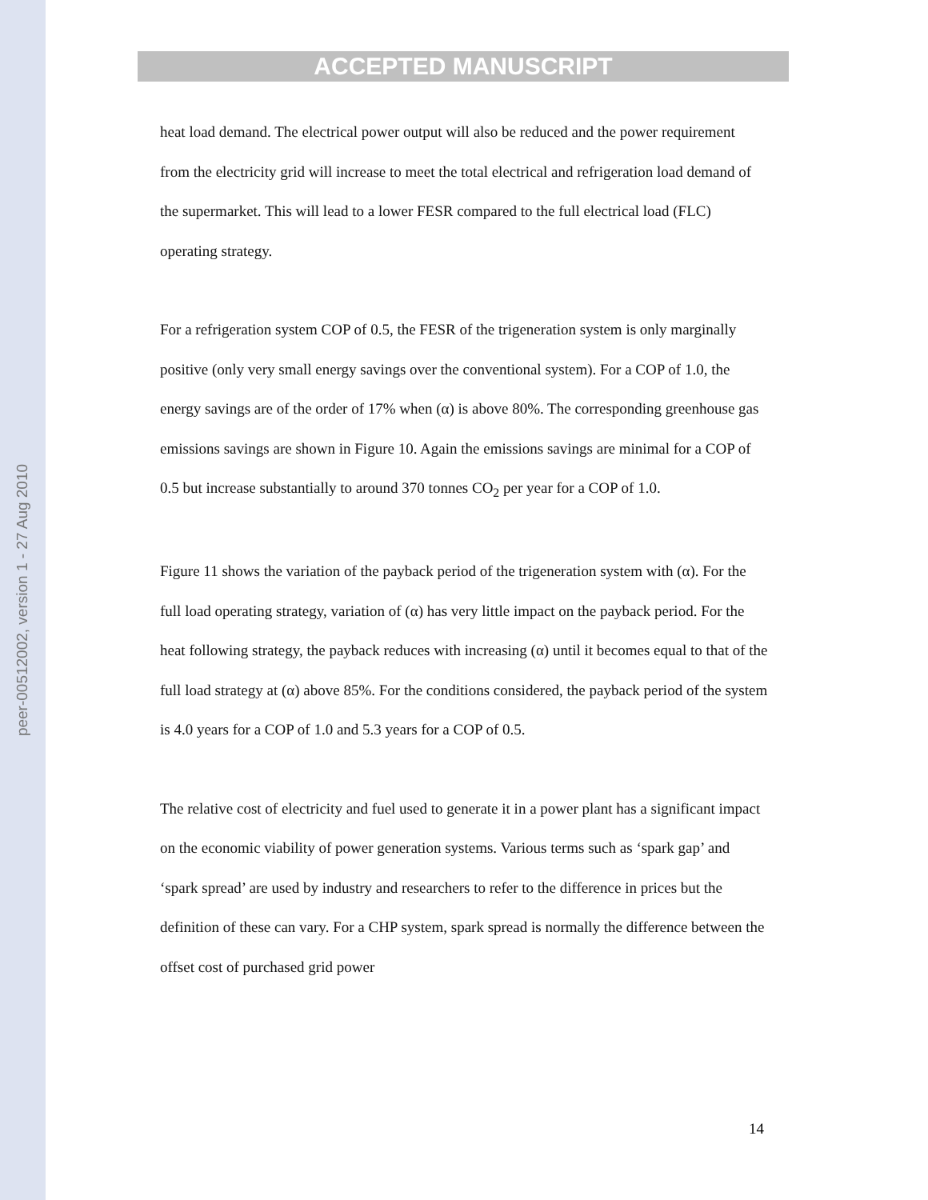peer-00512002, version 1 - 27 Aug 2010
ACCEPTED MANUSCRIPT
heat load demand. The electrical power output will also be reduced and the power requirement from the electricity grid will increase to meet the total electrical and refrigeration load demand of the supermarket. This will lead to a lower FESR compared to the full electrical load (FLC) operating strategy.
For a refrigeration system COP of 0.5, the FESR of the trigeneration system is only marginally positive (only very small energy savings over the conventional system). For a COP of 1.0, the energy savings are of the order of 17% when (α) is above 80%. The corresponding greenhouse gas emissions savings are shown in Figure 10. Again the emissions savings are minimal for a COP of 0.5 but increase substantially to around 370 tonnes CO<sub>2</sub> per year for a COP of 1.0.
Figure 11 shows the variation of the payback period of the trigeneration system with (α). For the full load operating strategy, variation of (α) has very little impact on the payback period. For the heat following strategy, the payback reduces with increasing (α) until it becomes equal to that of the full load strategy at (α) above 85%. For the conditions considered, the payback period of the system is 4.0 years for a COP of 1.0 and 5.3 years for a COP of 0.5.
The relative cost of electricity and fuel used to generate it in a power plant has a significant impact on the economic viability of power generation systems. Various terms such as ‘spark gap’ and ‘spark spread’ are used by industry and researchers to refer to the difference in prices but the definition of these can vary. For a CHP system, spark spread is normally the difference between the offset cost of purchased grid power
14